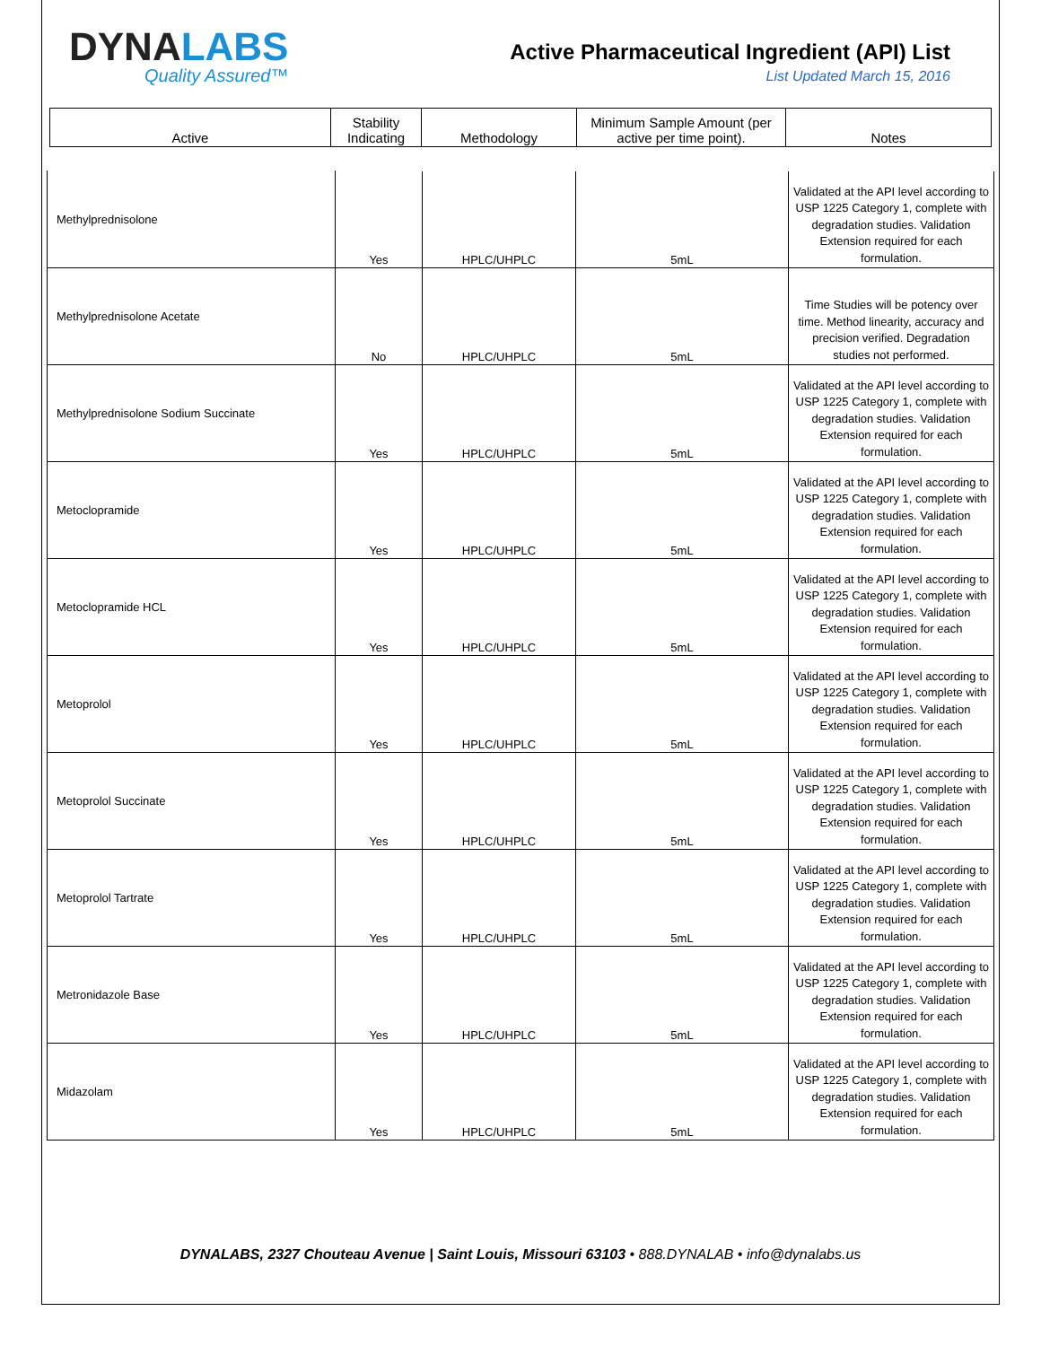DYNALABS
Quality Assured™
Active Pharmaceutical Ingredient (API) List
List Updated March 15, 2016
| Active | Stability Indicating | Methodology | Minimum Sample Amount (per active per time point). | Notes |
| Methylprednisolone | Yes | HPLC/UHPLC | 5mL | Validated at the API level according to USP 1225 Category 1, complete with degradation studies. Validation Extension required for each formulation. |
| Methylprednisolone Acetate | No | HPLC/UHPLC | 5mL | Time Studies will be potency over time. Method linearity, accuracy and precision verified. Degradation studies not performed. |
| Methylprednisolone Sodium Succinate | Yes | HPLC/UHPLC | 5mL | Validated at the API level according to USP 1225 Category 1, complete with degradation studies. Validation Extension required for each formulation. |
| Metoclopramide | Yes | HPLC/UHPLC | 5mL | Validated at the API level according to USP 1225 Category 1, complete with degradation studies. Validation Extension required for each formulation. |
| Metoclopramide HCL | Yes | HPLC/UHPLC | 5mL | Validated at the API level according to USP 1225 Category 1, complete with degradation studies. Validation Extension required for each formulation. |
| Metoprolol | Yes | HPLC/UHPLC | 5mL | Validated at the API level according to USP 1225 Category 1, complete with degradation studies. Validation Extension required for each formulation. |
| Metoprolol Succinate | Yes | HPLC/UHPLC | 5mL | Validated at the API level according to USP 1225 Category 1, complete with degradation studies. Validation Extension required for each formulation. |
| Metoprolol Tartrate | Yes | HPLC/UHPLC | 5mL | Validated at the API level according to USP 1225 Category 1, complete with degradation studies. Validation Extension required for each formulation. |
| Metronidazole Base | Yes | HPLC/UHPLC | 5mL | Validated at the API level according to USP 1225 Category 1, complete with degradation studies. Validation Extension required for each formulation. |
| Midazolam | Yes | HPLC/UHPLC | 5mL | Validated at the API level according to USP 1225 Category 1, complete with degradation studies. Validation Extension required for each formulation. |
DYNALABS, 2327 Chouteau Avenue | Saint Louis, Missouri 63103 • 888.DYNALAB • info@dynalabs.us